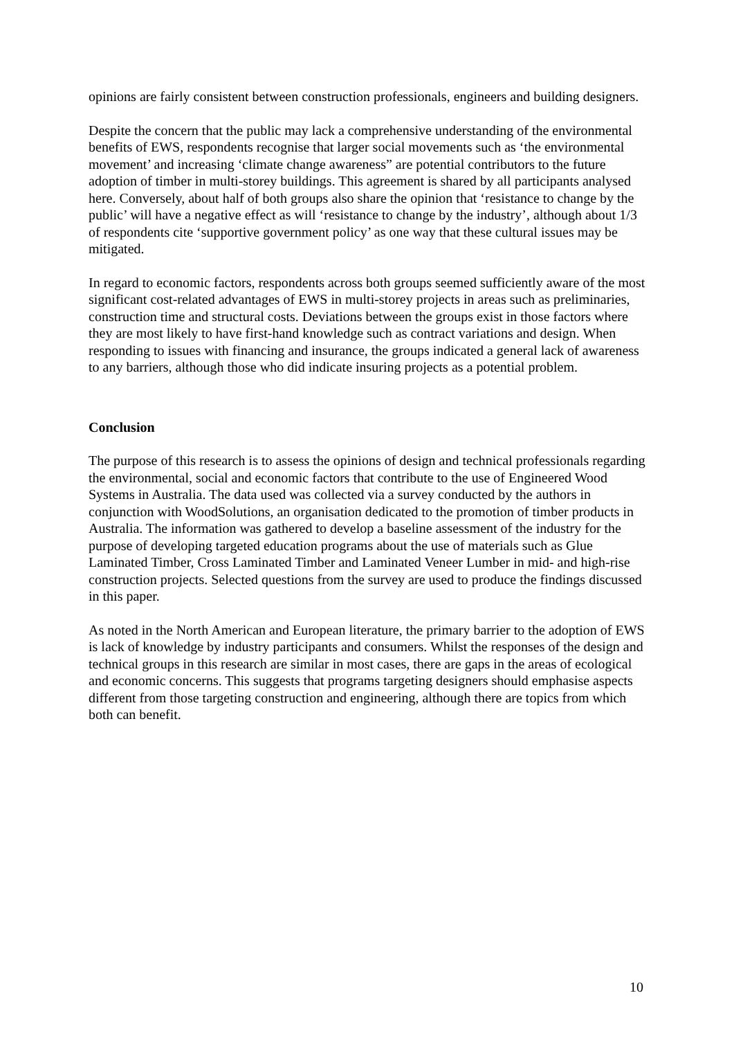opinions are fairly consistent between construction professionals, engineers and building designers.
Despite the concern that the public may lack a comprehensive understanding of the environmental benefits of EWS, respondents recognise that larger social movements such as ‘the environmental movement’ and increasing ‘climate change awareness” are potential contributors to the future adoption of timber in multi-storey buildings. This agreement is shared by all participants analysed here. Conversely, about half of both groups also share the opinion that ‘resistance to change by the public’ will have a negative effect as will ‘resistance to change by the industry’, although about 1/3 of respondents cite ‘supportive government policy’ as one way that these cultural issues may be mitigated.
In regard to economic factors, respondents across both groups seemed sufficiently aware of the most significant cost-related advantages of EWS in multi-storey projects in areas such as preliminaries, construction time and structural costs. Deviations between the groups exist in those factors where they are most likely to have first-hand knowledge such as contract variations and design. When responding to issues with financing and insurance, the groups indicated a general lack of awareness to any barriers, although those who did indicate insuring projects as a potential problem.
Conclusion
The purpose of this research is to assess the opinions of design and technical professionals regarding the environmental, social and economic factors that contribute to the use of Engineered Wood Systems in Australia. The data used was collected via a survey conducted by the authors in conjunction with WoodSolutions, an organisation dedicated to the promotion of timber products in Australia. The information was gathered to develop a baseline assessment of the industry for the purpose of developing targeted education programs about the use of materials such as Glue Laminated Timber, Cross Laminated Timber and Laminated Veneer Lumber in mid- and high-rise construction projects. Selected questions from the survey are used to produce the findings discussed in this paper.
As noted in the North American and European literature, the primary barrier to the adoption of EWS is lack of knowledge by industry participants and consumers. Whilst the responses of the design and technical groups in this research are similar in most cases, there are gaps in the areas of ecological and economic concerns. This suggests that programs targeting designers should emphasise aspects different from those targeting construction and engineering, although there are topics from which both can benefit.
10